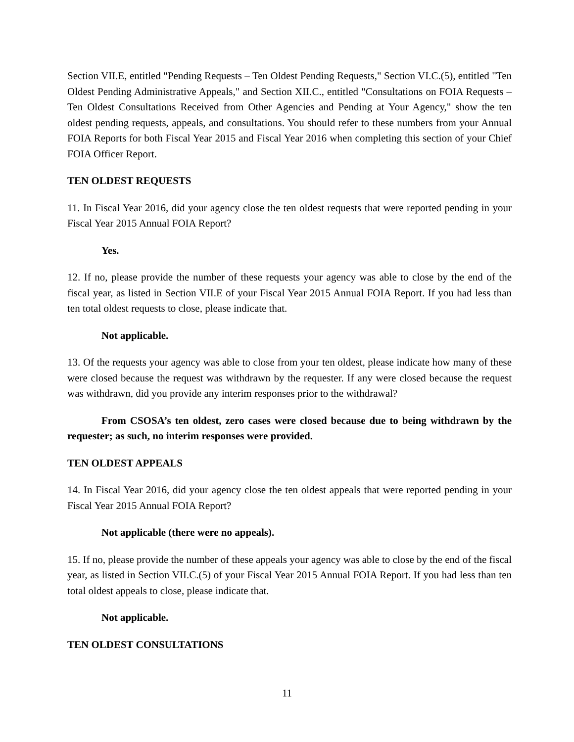Section VII.E, entitled "Pending Requests – Ten Oldest Pending Requests," Section VI.C.(5), entitled "Ten Oldest Pending Administrative Appeals," and Section XII.C., entitled "Consultations on FOIA Requests – Ten Oldest Consultations Received from Other Agencies and Pending at Your Agency," show the ten oldest pending requests, appeals, and consultations. You should refer to these numbers from your Annual FOIA Reports for both Fiscal Year 2015 and Fiscal Year 2016 when completing this section of your Chief FOIA Officer Report.
TEN OLDEST REQUESTS
11. In Fiscal Year 2016, did your agency close the ten oldest requests that were reported pending in your Fiscal Year 2015 Annual FOIA Report?
Yes.
12. If no, please provide the number of these requests your agency was able to close by the end of the fiscal year, as listed in Section VII.E of your Fiscal Year 2015 Annual FOIA Report. If you had less than ten total oldest requests to close, please indicate that.
Not applicable.
13. Of the requests your agency was able to close from your ten oldest, please indicate how many of these were closed because the request was withdrawn by the requester. If any were closed because the request was withdrawn, did you provide any interim responses prior to the withdrawal?
From CSOSA’s ten oldest, zero cases were closed because due to being withdrawn by the requester; as such, no interim responses were provided.
TEN OLDEST APPEALS
14. In Fiscal Year 2016, did your agency close the ten oldest appeals that were reported pending in your Fiscal Year 2015 Annual FOIA Report?
Not applicable (there were no appeals).
15. If no, please provide the number of these appeals your agency was able to close by the end of the fiscal year, as listed in Section VII.C.(5) of your Fiscal Year 2015 Annual FOIA Report. If you had less than ten total oldest appeals to close, please indicate that.
Not applicable.
TEN OLDEST CONSULTATIONS
11